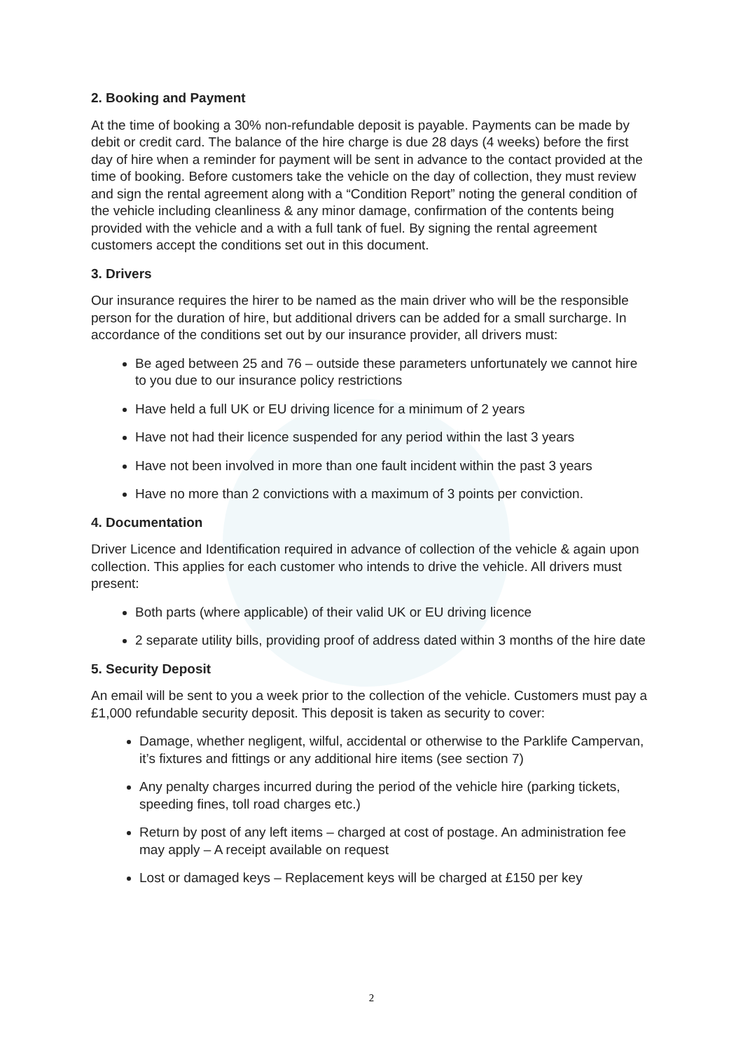2. Booking and Payment
At the time of booking a 30% non-refundable deposit is payable. Payments can be made by debit or credit card. The balance of the hire charge is due 28 days (4 weeks) before the first day of hire when a reminder for payment will be sent in advance to the contact provided at the time of booking. Before customers take the vehicle on the day of collection, they must review and sign the rental agreement along with a “Condition Report” noting the general condition of the vehicle including cleanliness & any minor damage, confirmation of the contents being provided with the vehicle and a with a full tank of fuel. By signing the rental agreement customers accept the conditions set out in this document.
3. Drivers
Our insurance requires the hirer to be named as the main driver who will be the responsible person for the duration of hire, but additional drivers can be added for a small surcharge. In accordance of the conditions set out by our insurance provider, all drivers must:
Be aged between 25 and 76 – outside these parameters unfortunately we cannot hire to you due to our insurance policy restrictions
Have held a full UK or EU driving licence for a minimum of 2 years
Have not had their licence suspended for any period within the last 3 years
Have not been involved in more than one fault incident within the past 3 years
Have no more than 2 convictions with a maximum of 3 points per conviction.
4. Documentation
Driver Licence and Identification required in advance of collection of the vehicle & again upon collection. This applies for each customer who intends to drive the vehicle. All drivers must present:
Both parts (where applicable) of their valid UK or EU driving licence
2 separate utility bills, providing proof of address dated within 3 months of the hire date
5. Security Deposit
An email will be sent to you a week prior to the collection of the vehicle. Customers must pay a £1,000 refundable security deposit. This deposit is taken as security to cover:
Damage, whether negligent, wilful, accidental or otherwise to the Parklife Campervan, it’s fixtures and fittings or any additional hire items (see section 7)
Any penalty charges incurred during the period of the vehicle hire (parking tickets, speeding fines, toll road charges etc.)
Return by post of any left items – charged at cost of postage. An administration fee may apply – A receipt available on request
Lost or damaged keys – Replacement keys will be charged at £150 per key
2